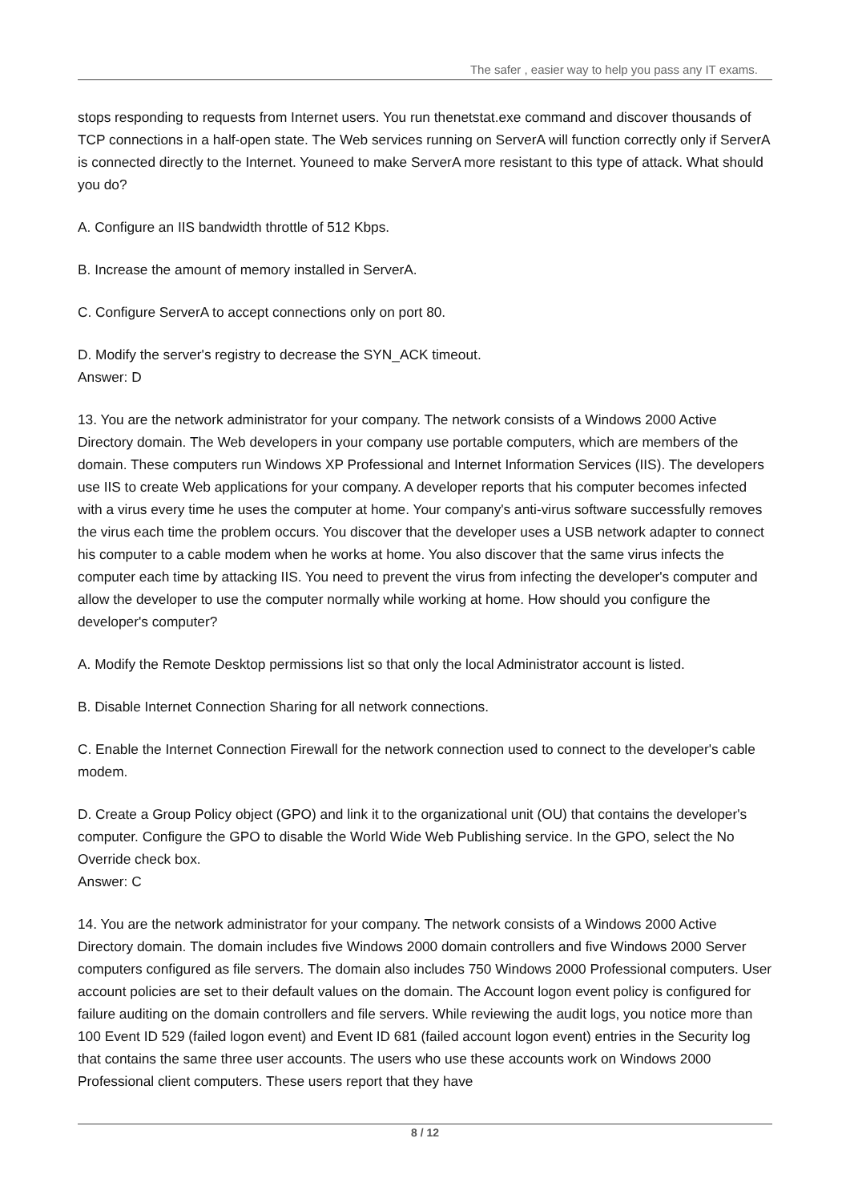The safer , easier way to help you pass any IT exams.
stops responding to requests from Internet users. You run thenetstat.exe command and discover thousands of TCP connections in a half-open state. The Web services running on ServerA will function correctly only if ServerA is connected directly to the Internet. Youneed to make ServerA more resistant to this type of attack. What should you do?
A. Configure an IIS bandwidth throttle of 512 Kbps.
B. Increase the amount of memory installed in ServerA.
C. Configure ServerA to accept connections only on port 80.
D. Modify the server's registry to decrease the SYN_ACK timeout.
Answer: D
13. You are the network administrator for your company. The network consists of a Windows 2000 Active Directory domain. The Web developers in your company use portable computers, which are members of the domain. These computers run Windows XP Professional and Internet Information Services (IIS). The developers use IIS to create Web applications for your company. A developer reports that his computer becomes infected with a virus every time he uses the computer at home. Your company's anti-virus software successfully removes the virus each time the problem occurs. You discover that the developer uses a USB network adapter to connect his computer to a cable modem when he works at home. You also discover that the same virus infects the computer each time by attacking IIS. You need to prevent the virus from infecting the developer's computer and allow the developer to use the computer normally while working at home. How should you configure the developer's computer?
A. Modify the Remote Desktop permissions list so that only the local Administrator account is listed.
B. Disable Internet Connection Sharing for all network connections.
C. Enable the Internet Connection Firewall for the network connection used to connect to the developer's cable modem.
D. Create a Group Policy object (GPO) and link it to the organizational unit (OU) that contains the developer's computer. Configure the GPO to disable the World Wide Web Publishing service. In the GPO, select the No Override check box.
Answer: C
14. You are the network administrator for your company. The network consists of a Windows 2000 Active Directory domain. The domain includes five Windows 2000 domain controllers and five Windows 2000 Server computers configured as file servers. The domain also includes 750 Windows 2000 Professional computers. User account policies are set to their default values on the domain. The Account logon event policy is configured for failure auditing on the domain controllers and file servers. While reviewing the audit logs, you notice more than 100 Event ID 529 (failed logon event) and Event ID 681 (failed account logon event) entries in the Security log that contains the same three user accounts. The users who use these accounts work on Windows 2000 Professional client computers. These users report that they have
8 / 12